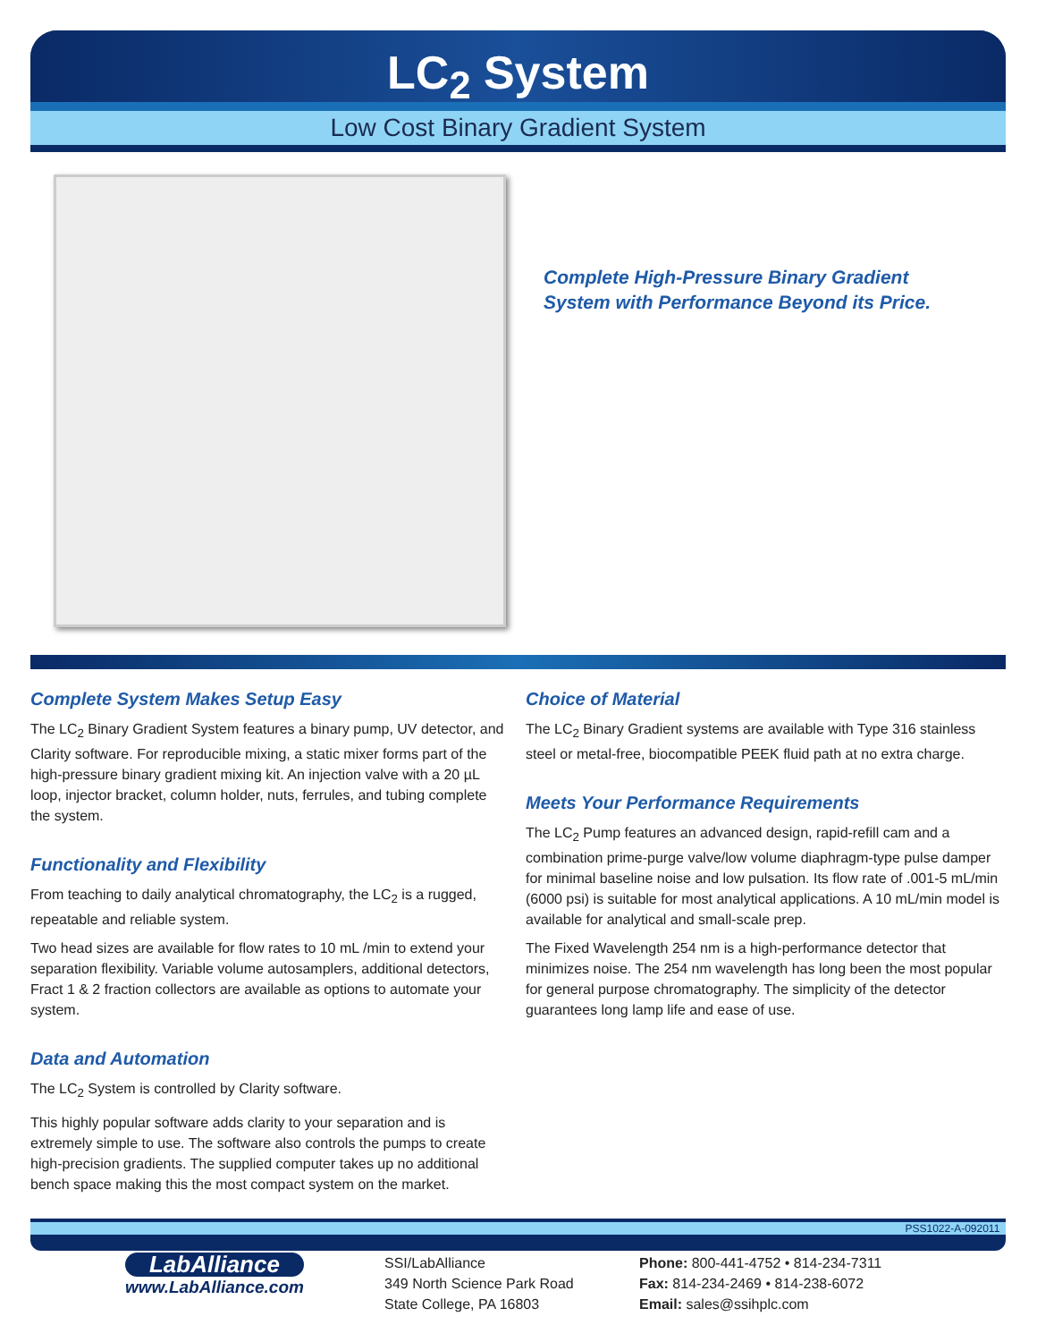LC<sub>2</sub> System
Low Cost Binary Gradient System
Complete High-Pressure Binary Gradient
System with Performance Beyond its Price.
Complete System Makes Setup Easy
The LC<sub>2</sub> Binary Gradient System features a binary pump, UV detector, and Clarity software. For reproducible mixing, a static mixer forms part of the high-pressure binary gradient mixing kit. An injection valve with a 20 µL loop, injector bracket, column holder, nuts, ferrules, and tubing complete the system.
Functionality and Flexibility
From teaching to daily analytical chromatography, the LC<sub>2</sub> is a rugged, repeatable and reliable system.
Two head sizes are available for flow rates to 10 mL /min to extend your separation flexibility. Variable volume autosamplers, additional detectors, Fract 1 & 2 fraction collectors are available as options to automate your system.
Data and Automation
The LC<sub>2</sub> System is controlled by Clarity software.
This highly popular software adds clarity to your separation and is extremely simple to use. The software also controls the pumps to create high-precision gradients. The supplied computer takes up no additional bench space making this the most compact system on the market.
Choice of Material
The LC<sub>2</sub> Binary Gradient systems are available with Type 316 stainless steel or metal-free, biocompatible PEEK fluid path at no extra charge.
Meets Your Performance Requirements
The LC<sub>2</sub> Pump features an advanced design, rapid-refill cam and a combination prime-purge valve/low volume diaphragm-type pulse damper for minimal baseline noise and low pulsation. Its flow rate of .001-5 mL/min (6000 psi) is suitable for most analytical applications. A 10 mL/min model is available for analytical and small-scale prep.
The Fixed Wavelength 254 nm is a high-performance detector that minimizes noise. The 254 nm wavelength has long been the most popular for general purpose chromatography. The simplicity of the detector guarantees long lamp life and ease of use.
PSS1022-A-092011
LabAlliance
www.LabAlliance.com
SSI/LabAlliance
349 North Science Park Road
State College, PA 16803
Phone: 800-441-4752 • 814-234-7311
Fax: 814-234-2469 • 814-238-6072
Email: sales@ssihplc.com